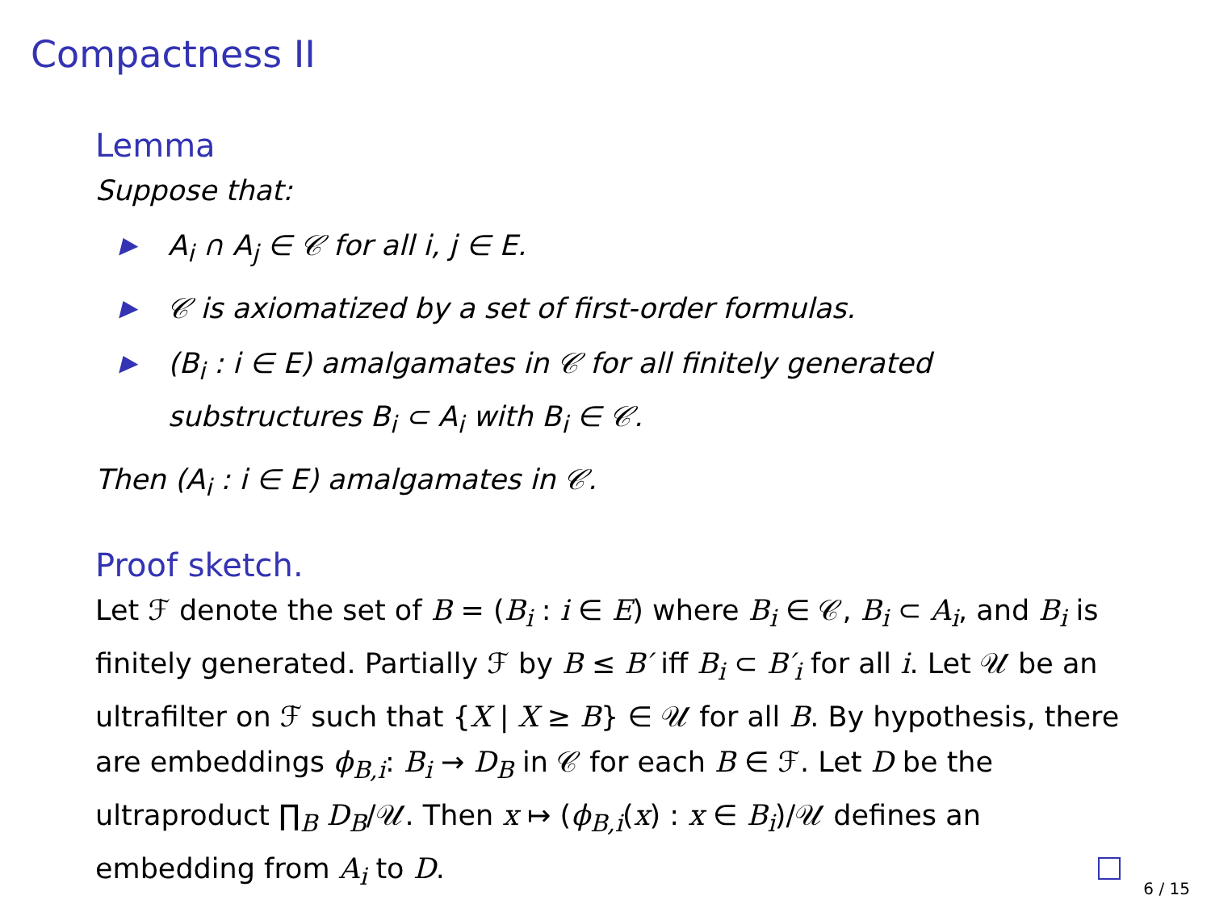Compactness II
Lemma
Suppose that:
▶ A<sub>i</sub> ∩ A<sub>j</sub> ∈ 𝒞 for all i, j ∈ E.
▶ 𝒞 is axiomatized by a set of first-order formulas.
▶ (B<sub>i</sub> : i ∈ E) amalgamates in 𝒞 for all finitely generated substructures B<sub>i</sub> ⊂ A<sub>i</sub> with B<sub>i</sub> ∈ 𝒞.
Then (A<sub>i</sub> : i ∈ E) amalgamates in 𝒞.
Proof sketch.
Let ℱ denote the set of B = (B<sub>i</sub> : i ∈ E) where B<sub>i</sub> ∈ 𝒞, B<sub>i</sub> ⊂ A<sub>i</sub>, and B<sub>i</sub> is finitely generated. Partially ℱ by B ≤ B′ iff B<sub>i</sub> ⊂ B′<sub>i</sub> for all i. Let 𝒰 be an ultrafilter on ℱ such that {X | X ≥ B} ∈ 𝒰 for all B. By hypothesis, there are embeddings ϕ<sub>B,i</sub>: B<sub>i</sub> → D<sub>B</sub> in 𝒞 for each B ∈ ℱ. Let D be the ultraproduct ∏<sub>B</sub> D<sub>B</sub>/𝒰. Then x ↦ (ϕ<sub>B,i</sub>(x) : x ∈ B<sub>i</sub>)/𝒰 defines an embedding from A<sub>i</sub> to D.
6 / 15